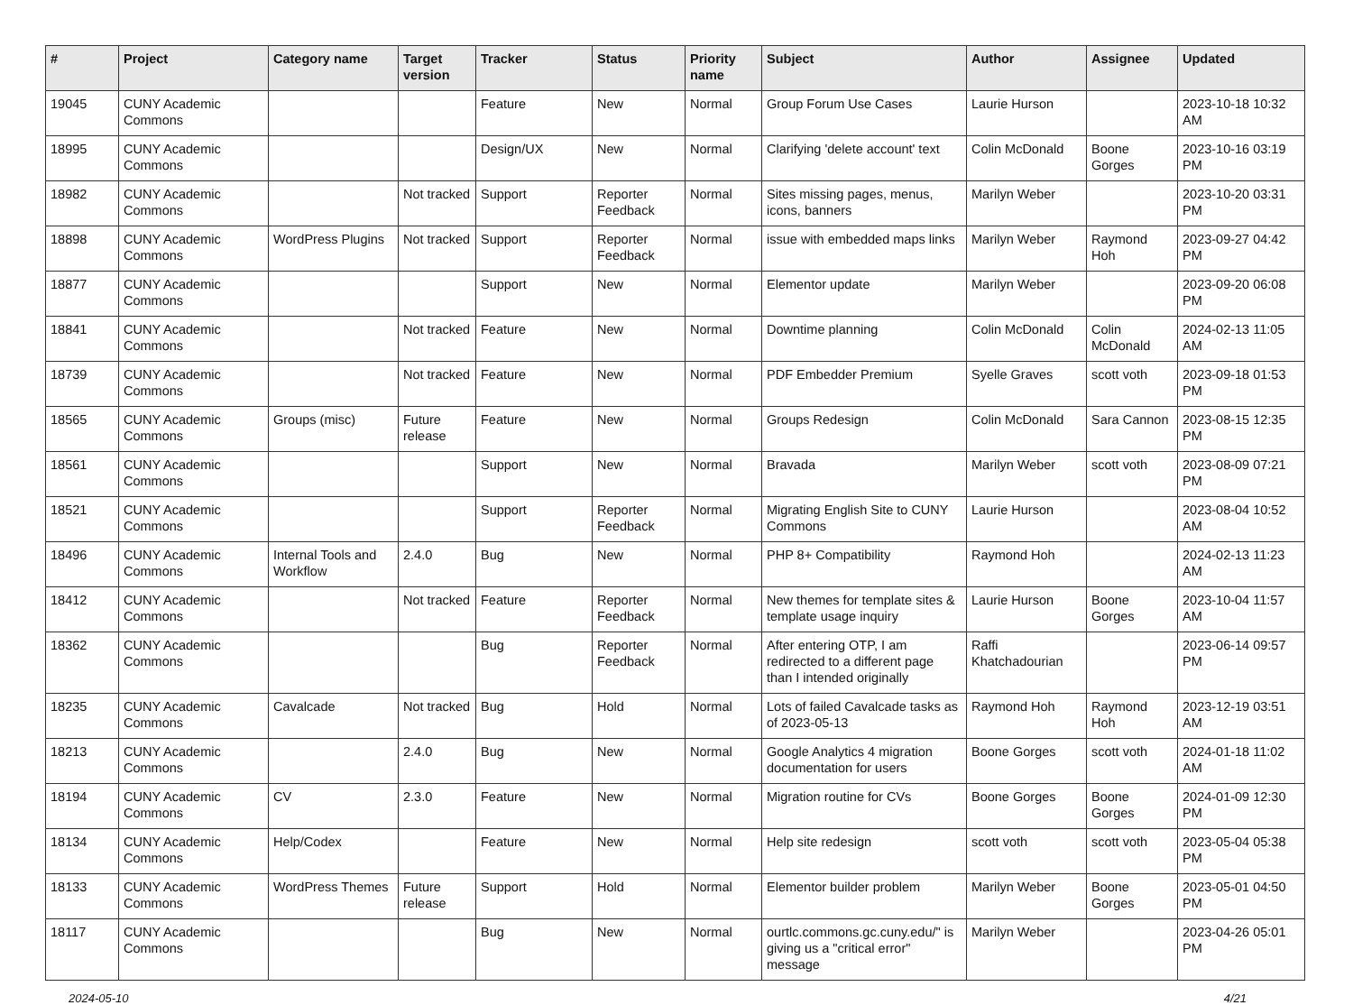| # | Project | Category name | Target version | Tracker | Status | Priority name | Subject | Author | Assignee | Updated |
| --- | --- | --- | --- | --- | --- | --- | --- | --- | --- | --- |
| 19045 | CUNY Academic Commons | | | Feature | New | Normal | Group Forum Use Cases | Laurie Hurson | | 2023-10-18 10:32 AM |
| 18995 | CUNY Academic Commons | | | Design/UX | New | Normal | Clarifying 'delete account' text | Colin McDonald | Boone Gorges | 2023-10-16 03:19 PM |
| 18982 | CUNY Academic Commons | | Not tracked | Support | Reporter Feedback | Normal | Sites missing pages, menus, icons, banners | Marilyn Weber | | 2023-10-20 03:31 PM |
| 18898 | CUNY Academic Commons | WordPress Plugins | Not tracked | Support | Reporter Feedback | Normal | issue with embedded maps links | Marilyn Weber | Raymond Hoh | 2023-09-27 04:42 PM |
| 18877 | CUNY Academic Commons | | | Support | New | Normal | Elementor update | Marilyn Weber | | 2023-09-20 06:08 PM |
| 18841 | CUNY Academic Commons | | Not tracked | Feature | New | Normal | Downtime planning | Colin McDonald | Colin McDonald | 2024-02-13 11:05 AM |
| 18739 | CUNY Academic Commons | | Not tracked | Feature | New | Normal | PDF Embedder Premium | Syelle Graves | scott voth | 2023-09-18 01:53 PM |
| 18565 | CUNY Academic Commons | Groups (misc) | Future release | Feature | New | Normal | Groups Redesign | Colin McDonald | Sara Cannon | 2023-08-15 12:35 PM |
| 18561 | CUNY Academic Commons | | | Support | New | Normal | Bravada | Marilyn Weber | scott voth | 2023-08-09 07:21 PM |
| 18521 | CUNY Academic Commons | | | Support | Reporter Feedback | Normal | Migrating English Site to CUNY Commons | Laurie Hurson | | 2023-08-04 10:52 AM |
| 18496 | CUNY Academic Commons | Internal Tools and Workflow | 2.4.0 | Bug | New | Normal | PHP 8+ Compatibility | Raymond Hoh | | 2024-02-13 11:23 AM |
| 18412 | CUNY Academic Commons | | Not tracked | Feature | Reporter Feedback | Normal | New themes for template sites & template usage inquiry | Laurie Hurson | Boone Gorges | 2023-10-04 11:57 AM |
| 18362 | CUNY Academic Commons | | | Bug | Reporter Feedback | Normal | After entering OTP, I am redirected to a different page than I intended originally | Raffi Khatchadourian | | 2023-06-14 09:57 PM |
| 18235 | CUNY Academic Commons | Cavalcade | Not tracked | Bug | Hold | Normal | Lots of failed Cavalcade tasks as of 2023-05-13 | Raymond Hoh | Raymond Hoh | 2023-12-19 03:51 AM |
| 18213 | CUNY Academic Commons | | 2.4.0 | Bug | New | Normal | Google Analytics 4 migration documentation for users | Boone Gorges | scott voth | 2024-01-18 11:02 AM |
| 18194 | CUNY Academic Commons | CV | 2.3.0 | Feature | New | Normal | Migration routine for CVs | Boone Gorges | Boone Gorges | 2024-01-09 12:30 PM |
| 18134 | CUNY Academic Commons | Help/Codex | | Feature | New | Normal | Help site redesign | scott voth | scott voth | 2023-05-04 05:38 PM |
| 18133 | CUNY Academic Commons | WordPress Themes | Future release | Support | Hold | Normal | Elementor builder problem | Marilyn Weber | Boone Gorges | 2023-05-01 04:50 PM |
| 18117 | CUNY Academic Commons | | | Bug | New | Normal | ourtlc.commons.gc.cuny.edu/" is giving us a "critical error" message | Marilyn Weber | | 2023-04-26 05:01 PM |
2024-05-10 4/21